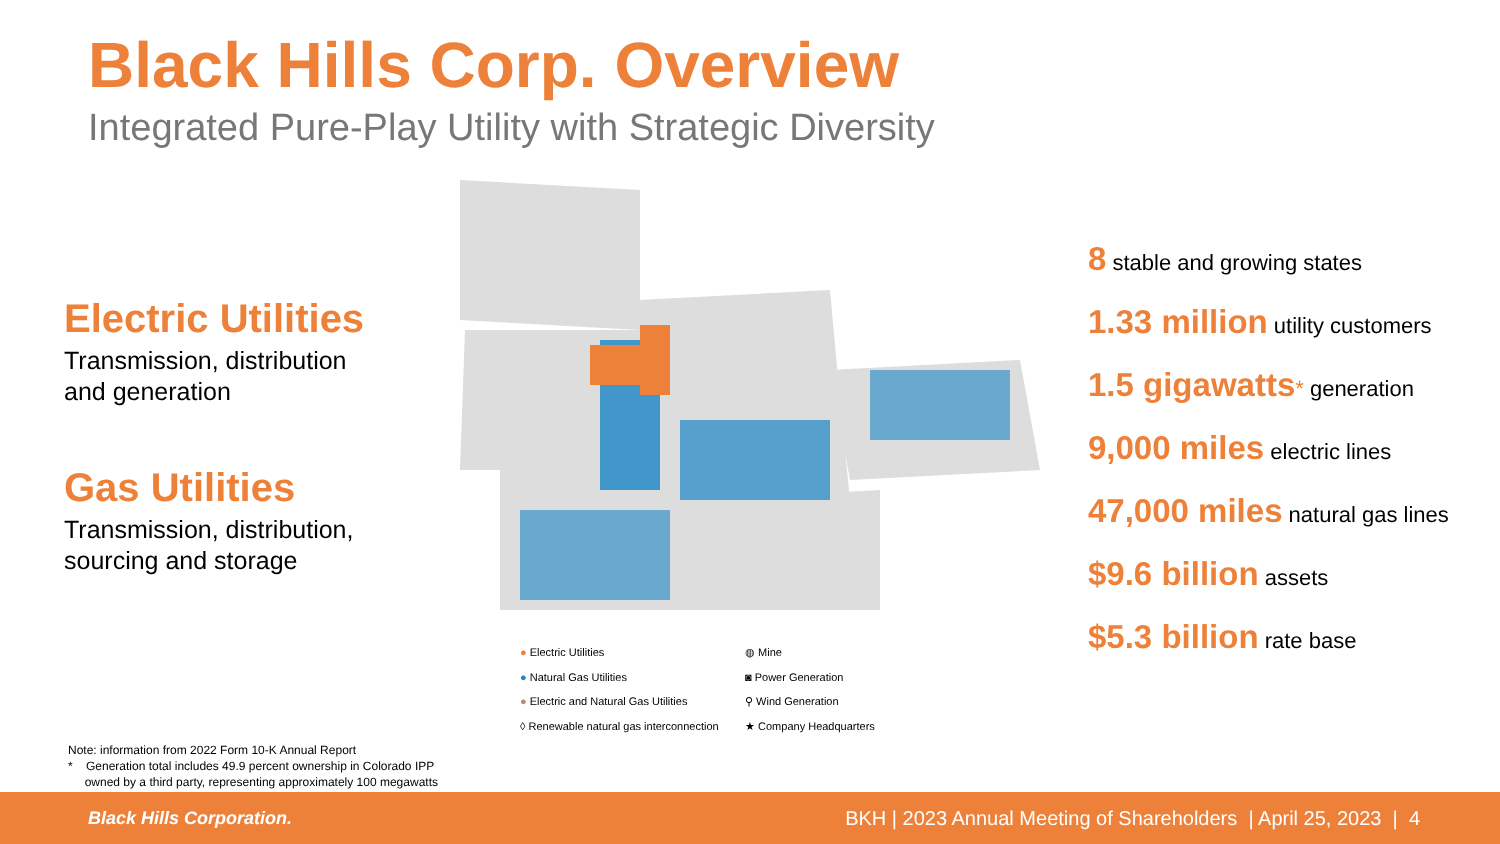Black Hills Corp. Overview
Integrated Pure-Play Utility with Strategic Diversity
Electric Utilities
Transmission, distribution
and generation
Gas Utilities
Transmission, distribution,
sourcing and storage
8 stable and growing states
1.33 million utility customers
1.5 gigawatts* generation
9,000 miles electric lines
47,000 miles natural gas lines
$9.6 billion assets
$5.3 billion rate base
● Electric Utilities
◍ Mine
● Natural Gas Utilities
◙ Power Generation
● Electric and Natural Gas Utilities
⚲ Wind Generation
◊ Renewable natural gas interconnection
★ Company Headquarters
Note: information from 2022 Form 10-K Annual Report
* Generation total includes 49.9 percent ownership in Colorado IPP
owned by a third party, representing approximately 100 megawatts
Black Hills Corporation. BKH | 2023 Annual Meeting of Shareholders | April 25, 2023 | 4